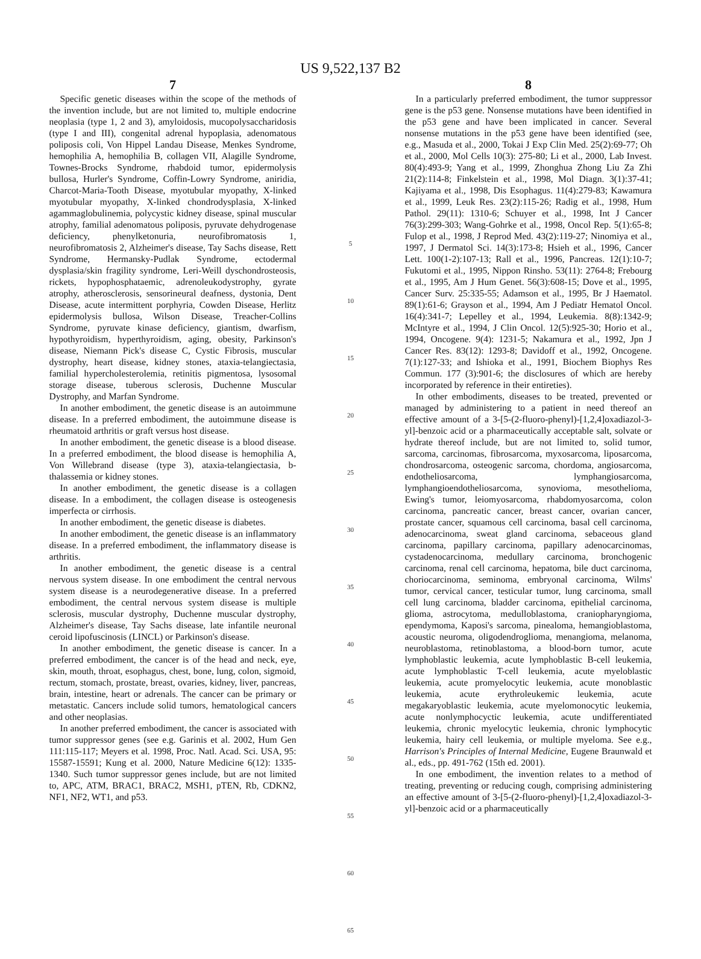US 9,522,137 B2
7
Specific genetic diseases within the scope of the methods of the invention include, but are not limited to, multiple endocrine neoplasia (type 1, 2 and 3), amyloidosis, mucopolysaccharidosis (type I and III), congenital adrenal hypoplasia, adenomatous poliposis coli, Von Hippel Landau Disease, Menkes Syndrome, hemophilia A, hemophilia B, collagen VII, Alagille Syndrome, Townes-Brocks Syndrome, rhabdoid tumor, epidermolysis bullosa, Hurler's Syndrome, Coffin-Lowry Syndrome, aniridia, Charcot-Maria-Tooth Disease, myotubular myopathy, X-linked myotubular myopathy, X-linked chondrodysplasia, X-linked agammaglobulinemia, polycystic kidney disease, spinal muscular atrophy, familial adenomatous poliposis, pyruvate dehydrogenase deficiency, phenylketonuria, neurofibromatosis 1, neurofibromatosis 2, Alzheimer's disease, Tay Sachs disease, Rett Syndrome, Hermansky-Pudlak Syndrome, ectodermal dysplasia/skin fragility syndrome, Leri-Weill dyschondrosteosis, rickets, hypophosphataemic, adrenoleukodystrophy, gyrate atrophy, atherosclerosis, sensorineural deafness, dystonia, Dent Disease, acute intermittent porphyria, Cowden Disease, Herlitz epidermolysis bullosa, Wilson Disease, Treacher-Collins Syndrome, pyruvate kinase deficiency, giantism, dwarfism, hypothyroidism, hyperthyroidism, aging, obesity, Parkinson's disease, Niemann Pick's disease C, Cystic Fibrosis, muscular dystrophy, heart disease, kidney stones, ataxia-telangiectasia, familial hypercholesterolemia, retinitis pigmentosa, lysosomal storage disease, tuberous sclerosis, Duchenne Muscular Dystrophy, and Marfan Syndrome.
In another embodiment, the genetic disease is an autoimmune disease. In a preferred embodiment, the autoimmune disease is rheumatoid arthritis or graft versus host disease.
In another embodiment, the genetic disease is a blood disease. In a preferred embodiment, the blood disease is hemophilia A, Von Willebrand disease (type 3), ataxia-telangiectasia, b-thalassemia or kidney stones.
In another embodiment, the genetic disease is a collagen disease. In a embodiment, the collagen disease is osteogenesis imperfecta or cirrhosis.
In another embodiment, the genetic disease is diabetes.
In another embodiment, the genetic disease is an inflammatory disease. In a preferred embodiment, the inflammatory disease is arthritis.
In another embodiment, the genetic disease is a central nervous system disease. In one embodiment the central nervous system disease is a neurodegenerative disease. In a preferred embodiment, the central nervous system disease is multiple sclerosis, muscular dystrophy, Duchenne muscular dystrophy, Alzheimer's disease, Tay Sachs disease, late infantile neuronal ceroid lipofuscinosis (LINCL) or Parkinson's disease.
In another embodiment, the genetic disease is cancer. In a preferred embodiment, the cancer is of the head and neck, eye, skin, mouth, throat, esophagus, chest, bone, lung, colon, sigmoid, rectum, stomach, prostate, breast, ovaries, kidney, liver, pancreas, brain, intestine, heart or adrenals. The cancer can be primary or metastatic. Cancers include solid tumors, hematological cancers and other neoplasias.
In another preferred embodiment, the cancer is associated with tumor suppressor genes (see e.g. Garinis et al. 2002, Hum Gen 111:115-117; Meyers et al. 1998, Proc. Natl. Acad. Sci. USA, 95: 15587-15591; Kung et al. 2000, Nature Medicine 6(12): 1335-1340. Such tumor suppressor genes include, but are not limited to, APC, ATM, BRAC1, BRAC2, MSH1, pTEN, Rb, CDKN2, NF1, NF2, WT1, and p53.
5
10
15
20
25
30
35
40
45
50
55
60
65
8
In a particularly preferred embodiment, the tumor suppressor gene is the p53 gene. Nonsense mutations have been identified in the p53 gene and have been implicated in cancer. Several nonsense mutations in the p53 gene have been identified (see, e.g., Masuda et al., 2000, Tokai J Exp Clin Med. 25(2):69-77; Oh et al., 2000, Mol Cells 10(3): 275-80; Li et al., 2000, Lab Invest. 80(4):493-9; Yang et al., 1999, Zhonghua Zhong Liu Za Zhi 21(2):114-8; Finkelstein et al., 1998, Mol Diagn. 3(1):37-41; Kajiyama et al., 1998, Dis Esophagus. 11(4):279-83; Kawamura et al., 1999, Leuk Res. 23(2):115-26; Radig et al., 1998, Hum Pathol. 29(11): 1310-6; Schuyer et al., 1998, Int J Cancer 76(3):299-303; Wang-Gohrke et al., 1998, Oncol Rep. 5(1):65-8; Fulop et al., 1998, J Reprod Med. 43(2):119-27; Ninomiya et al., 1997, J Dermatol Sci. 14(3):173-8; Hsieh et al., 1996, Cancer Lett. 100(1-2):107-13; Rall et al., 1996, Pancreas. 12(1):10-7; Fukutomi et al., 1995, Nippon Rinsho. 53(11): 2764-8; Frebourg et al., 1995, Am J Hum Genet. 56(3):608-15; Dove et al., 1995, Cancer Surv. 25:335-55; Adamson et al., 1995, Br J Haematol. 89(1):61-6; Grayson et al., 1994, Am J Pediatr Hematol Oncol. 16(4):341-7; Lepelley et al., 1994, Leukemia. 8(8):1342-9; McIntyre et al., 1994, J Clin Oncol. 12(5):925-30; Horio et al., 1994, Oncogene. 9(4): 1231-5; Nakamura et al., 1992, Jpn J Cancer Res. 83(12): 1293-8; Davidoff et al., 1992, Oncogene. 7(1):127-33; and Ishioka et al., 1991, Biochem Biophys Res Commun. 177 (3):901-6; the disclosures of which are hereby incorporated by reference in their entireties).
In other embodiments, diseases to be treated, prevented or managed by administering to a patient in need thereof an effective amount of a 3-[5-(2-fluoro-phenyl)-[1,2,4]oxadiazol-3-yl]-benzoic acid or a pharmaceutically acceptable salt, solvate or hydrate thereof include, but are not limited to, solid tumor, sarcoma, carcinomas, fibrosarcoma, myxosarcoma, liposarcoma, chondrosarcoma, osteogenic sarcoma, chordoma, angiosarcoma, endotheliosarcoma, lymphangiosarcoma, lymphangioendotheliosarcoma, synovioma, mesothelioma, Ewing's tumor, leiomyosarcoma, rhabdomyosarcoma, colon carcinoma, pancreatic cancer, breast cancer, ovarian cancer, prostate cancer, squamous cell carcinoma, basal cell carcinoma, adenocarcinoma, sweat gland carcinoma, sebaceous gland carcinoma, papillary carcinoma, papillary adenocarcinomas, cystadenocarcinoma, medullary carcinoma, bronchogenic carcinoma, renal cell carcinoma, hepatoma, bile duct carcinoma, choriocarcinoma, seminoma, embryonal carcinoma, Wilms' tumor, cervical cancer, testicular tumor, lung carcinoma, small cell lung carcinoma, bladder carcinoma, epithelial carcinoma, glioma, astrocytoma, medulloblastoma, craniopharyngioma, ependymoma, Kaposi's sarcoma, pinealoma, hemangioblastoma, acoustic neuroma, oligodendroglioma, menangioma, melanoma, neuroblastoma, retinoblastoma, a blood-born tumor, acute lymphoblastic leukemia, acute lymphoblastic B-cell leukemia, acute lymphoblastic T-cell leukemia, acute myeloblastic leukemia, acute promyelocytic leukemia, acute monoblastic leukemia, acute erythroleukemic leukemia, acute megakaryoblastic leukemia, acute myelomonocytic leukemia, acute nonlymphocyctic leukemia, acute undifferentiated leukemia, chronic myelocytic leukemia, chronic lymphocytic leukemia, hairy cell leukemia, or multiple myeloma. See e.g., Harrison's Principles of Internal Medicine, Eugene Braunwald et al., eds., pp. 491-762 (15th ed. 2001).
In one embodiment, the invention relates to a method of treating, preventing or reducing cough, comprising administering an effective amount of 3-[5-(2-fluoro-phenyl)-[1,2,4]oxadiazol-3-yl]-benzoic acid or a pharmaceutically